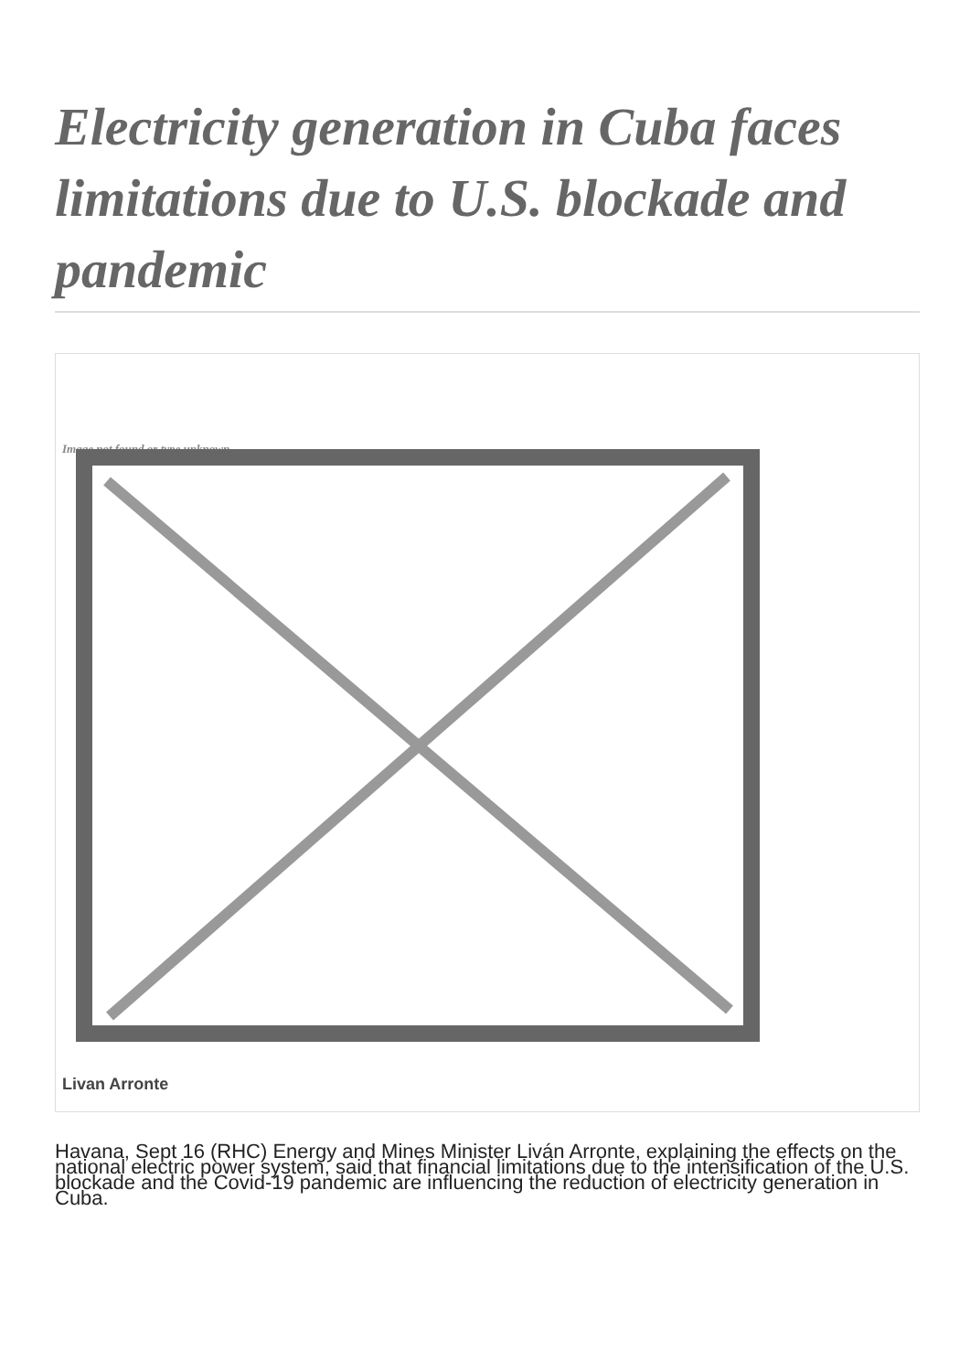Electricity generation in Cuba faces limitations due to U.S. blockade and pandemic
Image not found or type unknown
Livan Arronte
Havana, Sept 16 (RHC) Energy and Mines Minister Liván Arronte, explaining the effects on the national electric power system, said that financial limitations due to the intensification of the U.S. blockade and the Covid-19 pandemic are influencing the reduction of electricity generation in Cuba.